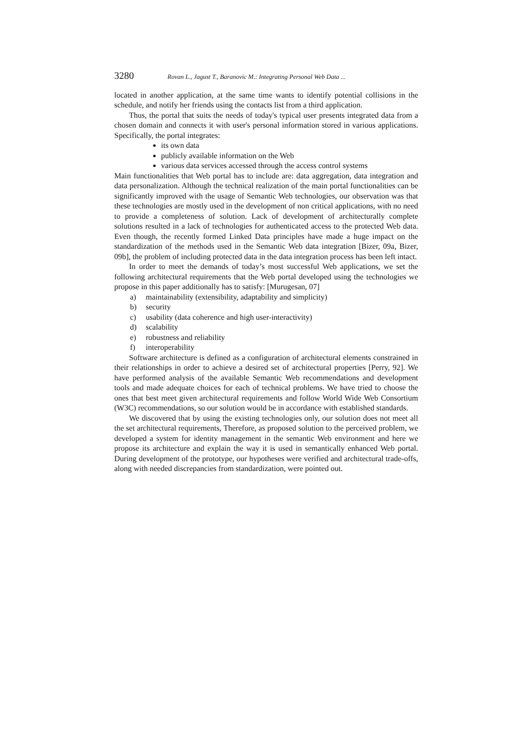3280 Rovan L., Jagust T., Baranovic M.: Integrating Personal Web Data ...
located in another application, at the same time wants to identify potential collisions in the schedule, and notify her friends using the contacts list from a third application.
Thus, the portal that suits the needs of today's typical user presents integrated data from a chosen domain and connects it with user's personal information stored in various applications. Specifically, the portal integrates:
its own data
publicly available information on the Web
various data services accessed through the access control systems
Main functionalities that Web portal has to include are: data aggregation, data integration and data personalization. Although the technical realization of the main portal functionalities can be significantly improved with the usage of Semantic Web technologies, our observation was that these technologies are mostly used in the development of non critical applications, with no need to provide a completeness of solution. Lack of development of architecturally complete solutions resulted in a lack of technologies for authenticated access to the protected Web data. Even though, the recently formed Linked Data principles have made a huge impact on the standardization of the methods used in the Semantic Web data integration [Bizer, 09a, Bizer, 09b], the problem of including protected data in the data integration process has been left intact.
In order to meet the demands of today’s most successful Web applications, we set the following architectural requirements that the Web portal developed using the technologies we propose in this paper additionally has to satisfy: [Murugesan, 07]
a) maintainability (extensibility, adaptability and simplicity)
b) security
c) usability (data coherence and high user-interactivity)
d) scalability
e) robustness and reliability
f) interoperability
Software architecture is defined as a configuration of architectural elements constrained in their relationships in order to achieve a desired set of architectural properties [Perry, 92]. We have performed analysis of the available Semantic Web recommendations and development tools and made adequate choices for each of technical problems. We have tried to choose the ones that best meet given architectural requirements and follow World Wide Web Consortium (W3C) recommendations, so our solution would be in accordance with established standards.
We discovered that by using the existing technologies only, our solution does not meet all the set architectural requirements, Therefore, as proposed solution to the perceived problem, we developed a system for identity management in the semantic Web environment and here we propose its architecture and explain the way it is used in semantically enhanced Web portal. During development of the prototype, our hypotheses were verified and architectural trade-offs, along with needed discrepancies from standardization, were pointed out.